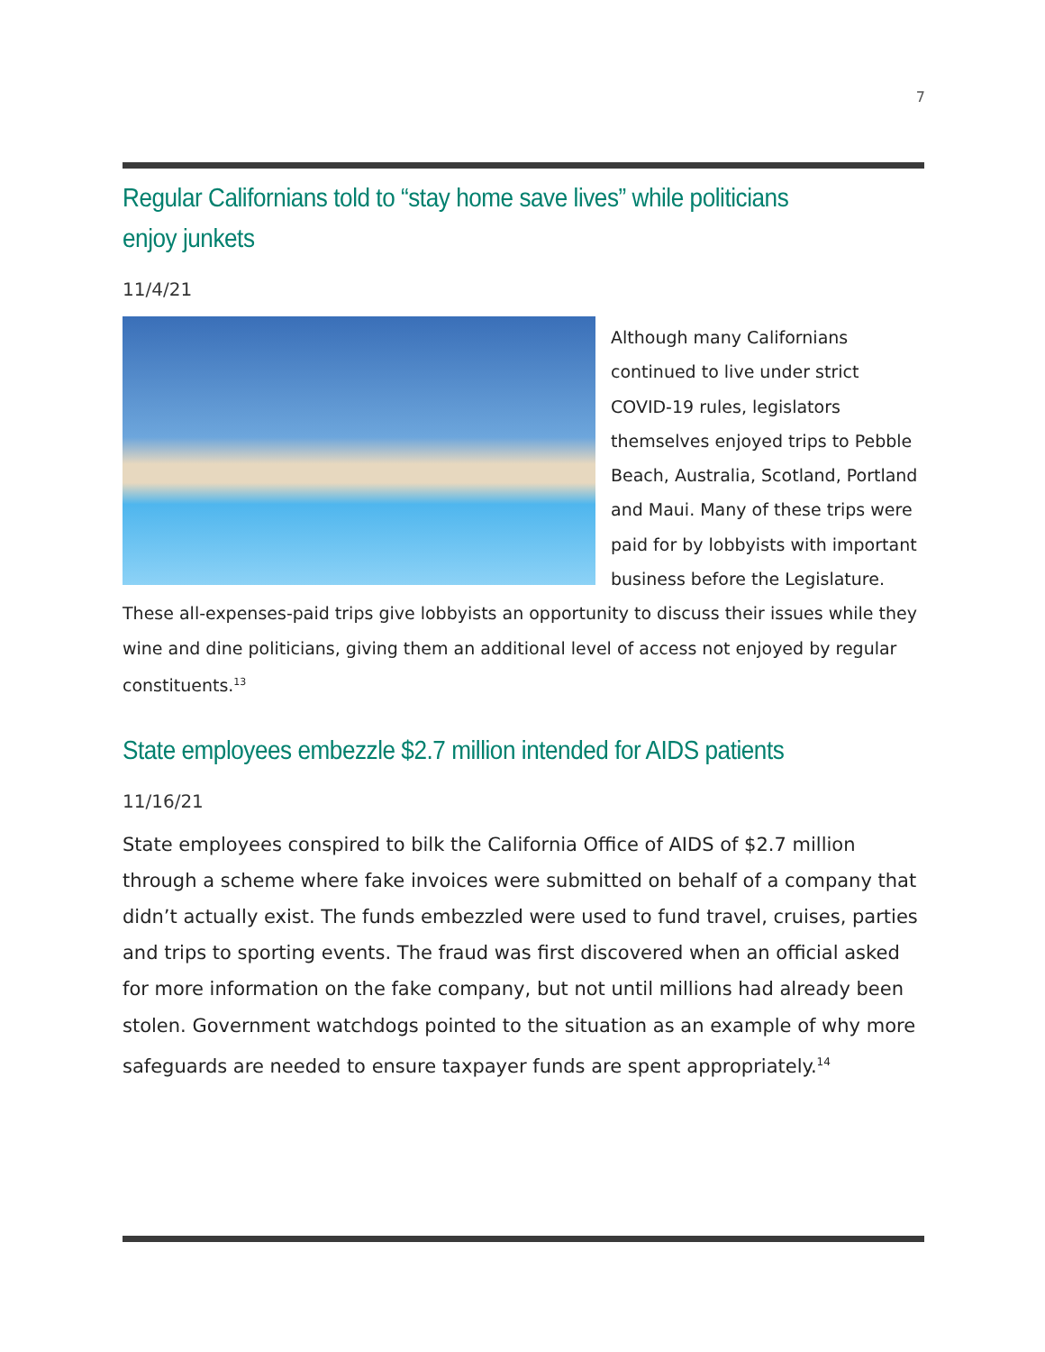7
Regular Californians told to “stay home save lives” while politicians enjoy junkets
11/4/21
Although many Californians continued to live under strict COVID-19 rules, legislators themselves enjoyed trips to Pebble Beach, Australia, Scotland, Portland and Maui. Many of these trips were paid for by lobbyists with important business before the Legislature. These all-expenses-paid trips give lobbyists an opportunity to discuss their issues while they wine and dine politicians, giving them an additional level of access not enjoyed by regular constituents.<sup>13</sup>
State employees embezzle $2.7 million intended for AIDS patients
11/16/21
State employees conspired to bilk the California Office of AIDS of $2.7 million through a scheme where fake invoices were submitted on behalf of a company that didn’t actually exist. The funds embezzled were used to fund travel, cruises, parties and trips to sporting events. The fraud was first discovered when an official asked for more information on the fake company, but not until millions had already been stolen. Government watchdogs pointed to the situation as an example of why more safeguards are needed to ensure taxpayer funds are spent appropriately.<sup>14</sup>